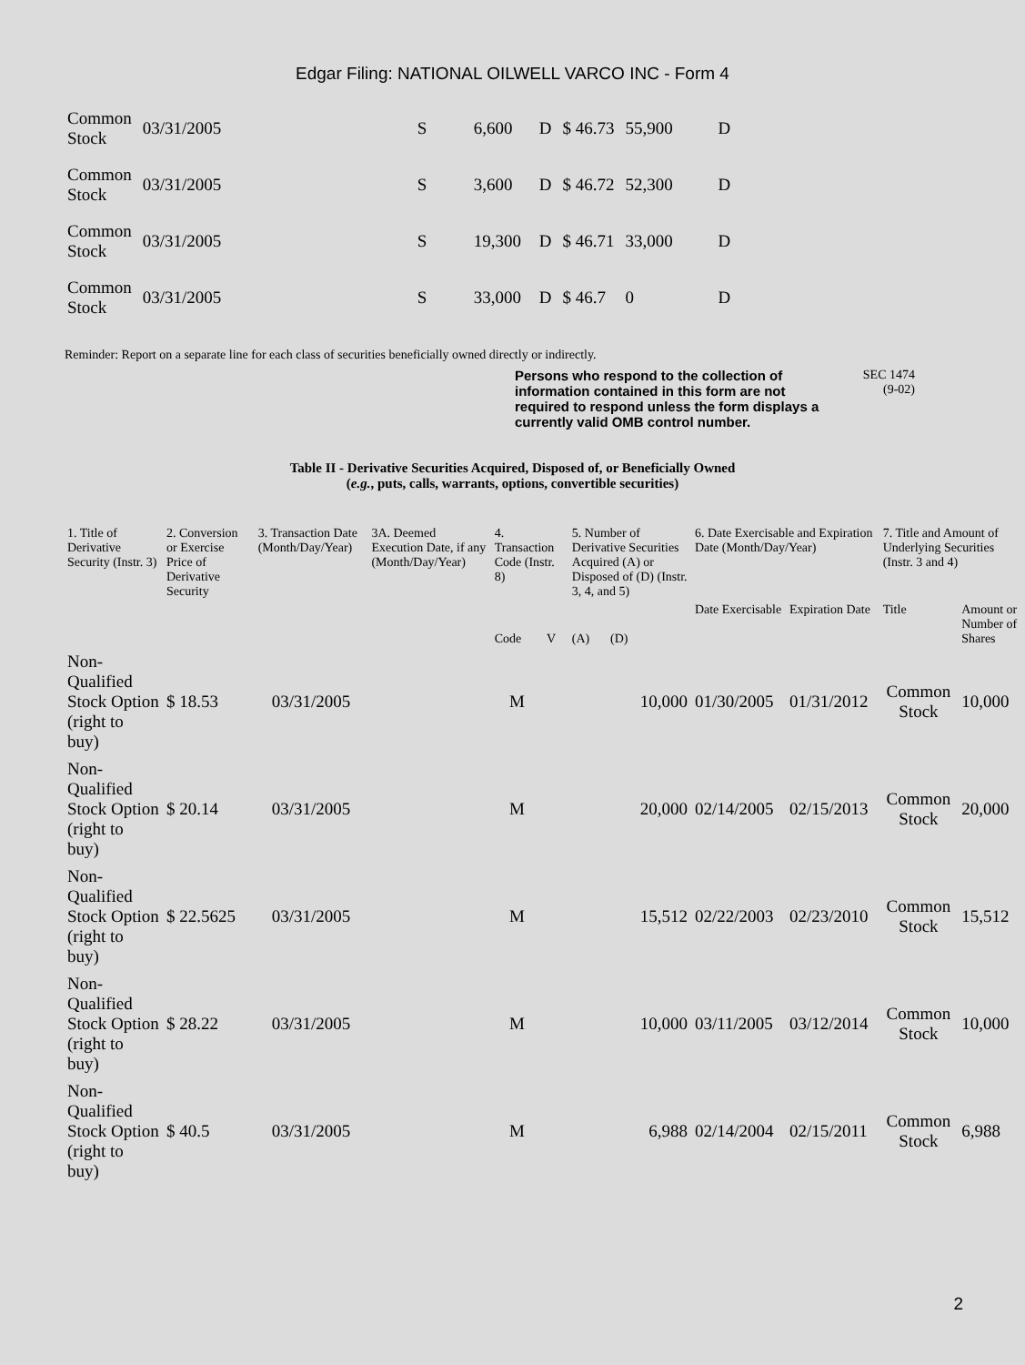Edgar Filing: NATIONAL OILWELL VARCO INC - Form 4
| Common Stock | 03/31/2005 | S | 6,600 | D | $ 46.73 | 55,900 | D |
| Common Stock | 03/31/2005 | S | 3,600 | D | $ 46.72 | 52,300 | D |
| Common Stock | 03/31/2005 | S | 19,300 | D | $ 46.71 | 33,000 | D |
| Common Stock | 03/31/2005 | S | 33,000 | D | $ 46.7 | 0 | D |
Reminder: Report on a separate line for each class of securities beneficially owned directly or indirectly.
Persons who respond to the collection of information contained in this form are not required to respond unless the form displays a currently valid OMB control number. SEC 1474
(9-02)
Table II - Derivative Securities Acquired, Disposed of, or Beneficially Owned
(e.g., puts, calls, warrants, options, convertible securities)
| 1. Title of Derivative Security (Instr. 3) | 2. Conversion or Exercise Price of Derivative Security | 3. Transaction Date (Month/Day/Year) | 3A. Deemed Execution Date, if any (Month/Day/Year) | 4. Transaction Code (Instr. 8) | | 5. Number of Derivative Securities Acquired (A) or Disposed of (D) (Instr. 3, 4, and 5) | | 6. Date Exercisable and Expiration Date (Month/Day/Year) | | 7. Title and Amount of Underlying Securities (Instr. 3 and 4) | |
| --- | --- | --- | --- | --- | --- | --- | --- | --- | --- | --- | --- |
| | | | | Code | V | (A) | (D) | Date Exercisable | Expiration Date | Title | Amount or Number of Shares |
| Non-Qualified Stock Option (right to buy) | $ 18.53 | 03/31/2005 | | M | | | 10,000 | 01/30/2005 | 01/31/2012 | Common Stock | 10,000 |
| Non-Qualified Stock Option (right to buy) | $ 20.14 | 03/31/2005 | | M | | | 20,000 | 02/14/2005 | 02/15/2013 | Common Stock | 20,000 |
| Non-Qualified Stock Option (right to buy) | $ 22.5625 | 03/31/2005 | | M | | | 15,512 | 02/22/2003 | 02/23/2010 | Common Stock | 15,512 |
| Non-Qualified Stock Option (right to buy) | $ 28.22 | 03/31/2005 | | M | | | 10,000 | 03/11/2005 | 03/12/2014 | Common Stock | 10,000 |
| Non-Qualified Stock Option (right to buy) | $ 40.5 | 03/31/2005 | | M | | | 6,988 | 02/14/2004 | 02/15/2011 | Common Stock | 6,988 |
2